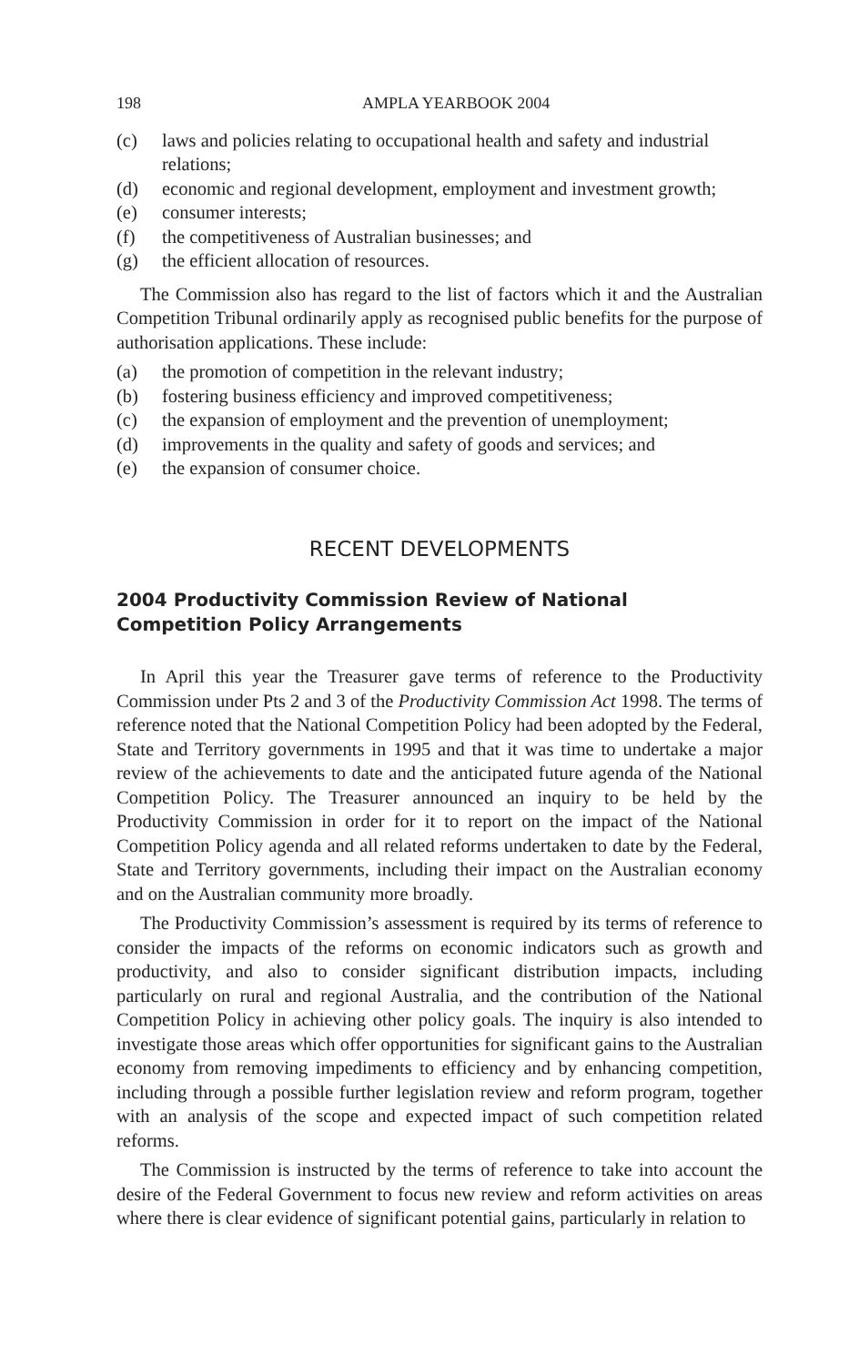198 AMPLA YEARBOOK 2004
(c) laws and policies relating to occupational health and safety and industrial relations;
(d) economic and regional development, employment and investment growth;
(e) consumer interests;
(f) the competitiveness of Australian businesses; and
(g) the efficient allocation of resources.
The Commission also has regard to the list of factors which it and the Australian Competition Tribunal ordinarily apply as recognised public benefits for the purpose of authorisation applications. These include:
(a) the promotion of competition in the relevant industry;
(b) fostering business efficiency and improved competitiveness;
(c) the expansion of employment and the prevention of unemployment;
(d) improvements in the quality and safety of goods and services; and
(e) the expansion of consumer choice.
RECENT DEVELOPMENTS
2004 Productivity Commission Review of National
Competition Policy Arrangements
In April this year the Treasurer gave terms of reference to the Productivity Commission under Pts 2 and 3 of the Productivity Commission Act 1998. The terms of reference noted that the National Competition Policy had been adopted by the Federal, State and Territory governments in 1995 and that it was time to undertake a major review of the achievements to date and the anticipated future agenda of the National Competition Policy. The Treasurer announced an inquiry to be held by the Productivity Commission in order for it to report on the impact of the National Competition Policy agenda and all related reforms undertaken to date by the Federal, State and Territory governments, including their impact on the Australian economy and on the Australian community more broadly.
The Productivity Commission’s assessment is required by its terms of reference to consider the impacts of the reforms on economic indicators such as growth and productivity, and also to consider significant distribution impacts, including particularly on rural and regional Australia, and the contribution of the National Competition Policy in achieving other policy goals. The inquiry is also intended to investigate those areas which offer opportunities for significant gains to the Australian economy from removing impediments to efficiency and by enhancing competition, including through a possible further legislation review and reform program, together with an analysis of the scope and expected impact of such competition related reforms.
The Commission is instructed by the terms of reference to take into account the desire of the Federal Government to focus new review and reform activities on areas where there is clear evidence of significant potential gains, particularly in relation to